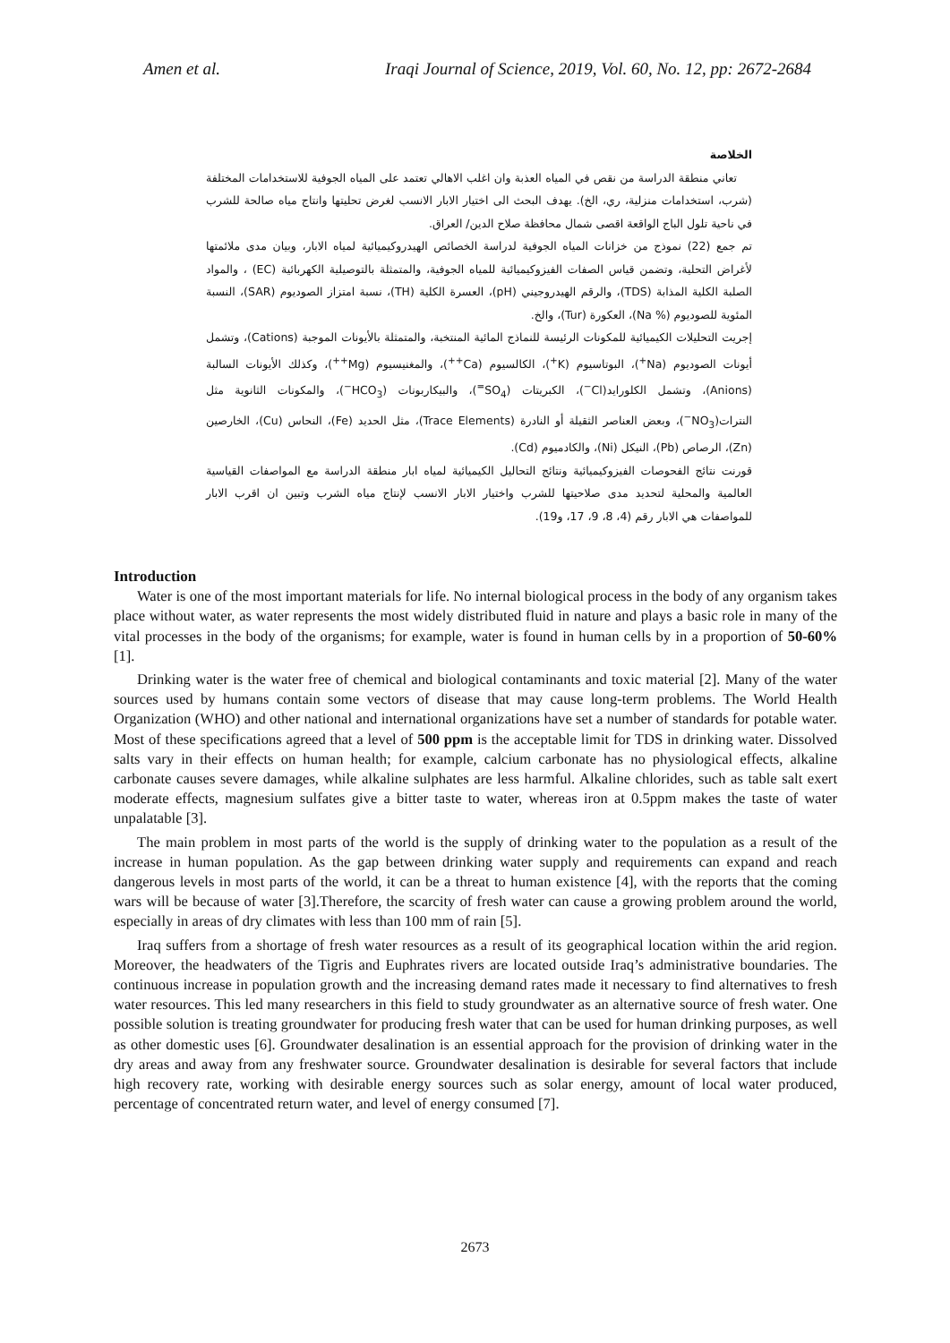Amen et al. Iraqi Journal of Science, 2019, Vol. 60, No. 12, pp: 2672-2684
الخلاصة
تعاني منطقة الدراسة من نقص في المياه العذبة وان اغلب الاهالي تعتمد على المياه الجوفية للاستخدامات المختلفة (شرب، استخدامات منزلية، ري، الخ). يهدف البحث الى اختيار الابار الانسب لغرض تحليتها وانتاج مياه صالحة للشرب في ناحية تلول الباج الواقعة اقصى شمال محافظة صلاح الدين/ العراق.
تم جمع (22) نموذج من خزانات المياه الجوفية لدراسة الخصائص الهيدروكيميائية لمياه الابار، وبيان مدى ملائمتها لأغراض التحلية، وتضمن قياس الصفات الفيزوكيميائية للمياه الجوفية، والمتمثلة بالتوصيلية الكهربائية (EC) ، والمواد الصلبة الكلية المذابة (TDS)، والرقم الهيدروجيني (pH)، العسرة الكلية (TH)، نسبة امتزاز الصوديوم (SAR)، النسبة المئوية للصوديوم (% Na)، العكورة (Tur)، والخ.
إجريت التحليلات الكيميائية للمكونات الرئيسة للنماذج المائية المنتخبة، والمتمثلة بالأيونات الموجبة (Cations)، وتشمل أيونات الصوديوم (Na<sup>+</sup>)، البوتاسيوم (K<sup>+</sup>)، الكالسيوم (Ca<sup>++</sup>)، والمغنيسيوم (Mg<sup>++</sup>)، وكذلك الأيونات السالبة (Anions)، وتشمل الكلورايد(Cl<sup>−</sup>)، الكبريتات (SO<sub>4</sub><sup>=</sup>)، والبيكاربونات (HCO<sub>3</sub><sup>−</sup>)، والمكونات الثانوية مثل النترات(NO<sub>3</sub><sup>−</sup>)، وبعض العناصر الثقيلة أو النادرة (Trace Elements)، مثل الحديد (Fe)، النحاس (Cu)، الخارصين (Zn)، الرصاص (Pb)، النيكل (Ni)، والكادميوم (Cd).
قورنت نتائج الفحوصات الفيزوكيميائية ونتائج التحاليل الكيميائية لمياه ابار منطقة الدراسة مع المواصفات القياسية العالمية والمحلية لتحديد مدى صلاحيتها للشرب واختيار الابار الانسب لإنتاج مياه الشرب وتبين ان اقرب الابار للمواصفات هي الابار رقم (4، 8، 9، 17، و19).
Introduction
Water is one of the most important materials for life. No internal biological process in the body of any organism takes place without water, as water represents the most widely distributed fluid in nature and plays a basic role in many of the vital processes in the body of the organisms; for example, water is found in human cells by in a proportion of 50-60% [1].
Drinking water is the water free of chemical and biological contaminants and toxic material [2]. Many of the water sources used by humans contain some vectors of disease that may cause long-term problems. The World Health Organization (WHO) and other national and international organizations have set a number of standards for potable water. Most of these specifications agreed that a level of 500 ppm is the acceptable limit for TDS in drinking water. Dissolved salts vary in their effects on human health; for example, calcium carbonate has no physiological effects, alkaline carbonate causes severe damages, while alkaline sulphates are less harmful. Alkaline chlorides, such as table salt exert moderate effects, magnesium sulfates give a bitter taste to water, whereas iron at 0.5ppm makes the taste of water unpalatable [3].
The main problem in most parts of the world is the supply of drinking water to the population as a result of the increase in human population. As the gap between drinking water supply and requirements can expand and reach dangerous levels in most parts of the world, it can be a threat to human existence [4], with the reports that the coming wars will be because of water [3].Therefore, the scarcity of fresh water can cause a growing problem around the world, especially in areas of dry climates with less than 100 mm of rain [5].
Iraq suffers from a shortage of fresh water resources as a result of its geographical location within the arid region. Moreover, the headwaters of the Tigris and Euphrates rivers are located outside Iraq’s administrative boundaries. The continuous increase in population growth and the increasing demand rates made it necessary to find alternatives to fresh water resources. This led many researchers in this field to study groundwater as an alternative source of fresh water. One possible solution is treating groundwater for producing fresh water that can be used for human drinking purposes, as well as other domestic uses [6]. Groundwater desalination is an essential approach for the provision of drinking water in the dry areas and away from any freshwater source. Groundwater desalination is desirable for several factors that include high recovery rate, working with desirable energy sources such as solar energy, amount of local water produced, percentage of concentrated return water, and level of energy consumed [7].
2673